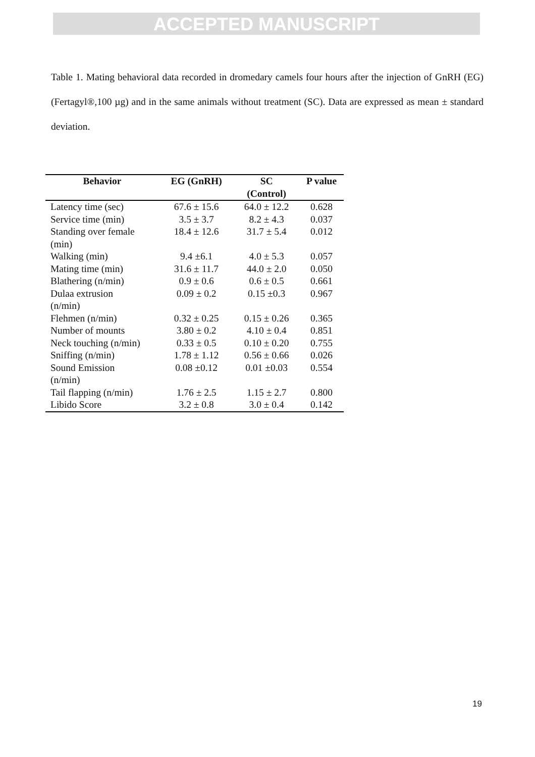ACCEPTED MANUSCRIPT
Table 1. Mating behavioral data recorded in dromedary camels four hours after the injection of GnRH (EG) (Fertagyl®,100 µg) and in the same animals without treatment (SC). Data are expressed as mean ± standard deviation.
| Behavior | EG (GnRH) | SC (Control) | P value |
| --- | --- | --- | --- |
| Latency time (sec) | 67.6 ± 15.6 | 64.0 ± 12.2 | 0.628 |
| Service time (min) | 3.5 ± 3.7 | 8.2 ± 4.3 | 0.037 |
| Standing over female (min) | 18.4 ± 12.6 | 31.7 ± 5.4 | 0.012 |
| Walking (min) | 9.4 ±6.1 | 4.0 ± 5.3 | 0.057 |
| Mating time (min) | 31.6 ± 11.7 | 44.0 ± 2.0 | 0.050 |
| Blathering (n/min) | 0.9 ± 0.6 | 0.6 ± 0.5 | 0.661 |
| Dulaa extrusion (n/min) | 0.09 ± 0.2 | 0.15 ±0.3 | 0.967 |
| Flehmen (n/min) | 0.32 ± 0.25 | 0.15 ± 0.26 | 0.365 |
| Number of mounts | 3.80 ± 0.2 | 4.10 ± 0.4 | 0.851 |
| Neck touching (n/min) | 0.33 ± 0.5 | 0.10 ± 0.20 | 0.755 |
| Sniffing (n/min) | 1.78 ± 1.12 | 0.56 ± 0.66 | 0.026 |
| Sound Emission (n/min) | 0.08 ±0.12 | 0.01 ±0.03 | 0.554 |
| Tail flapping (n/min) | 1.76 ± 2.5 | 1.15 ± 2.7 | 0.800 |
| Libido Score | 3.2 ± 0.8 | 3.0 ± 0.4 | 0.142 |
19